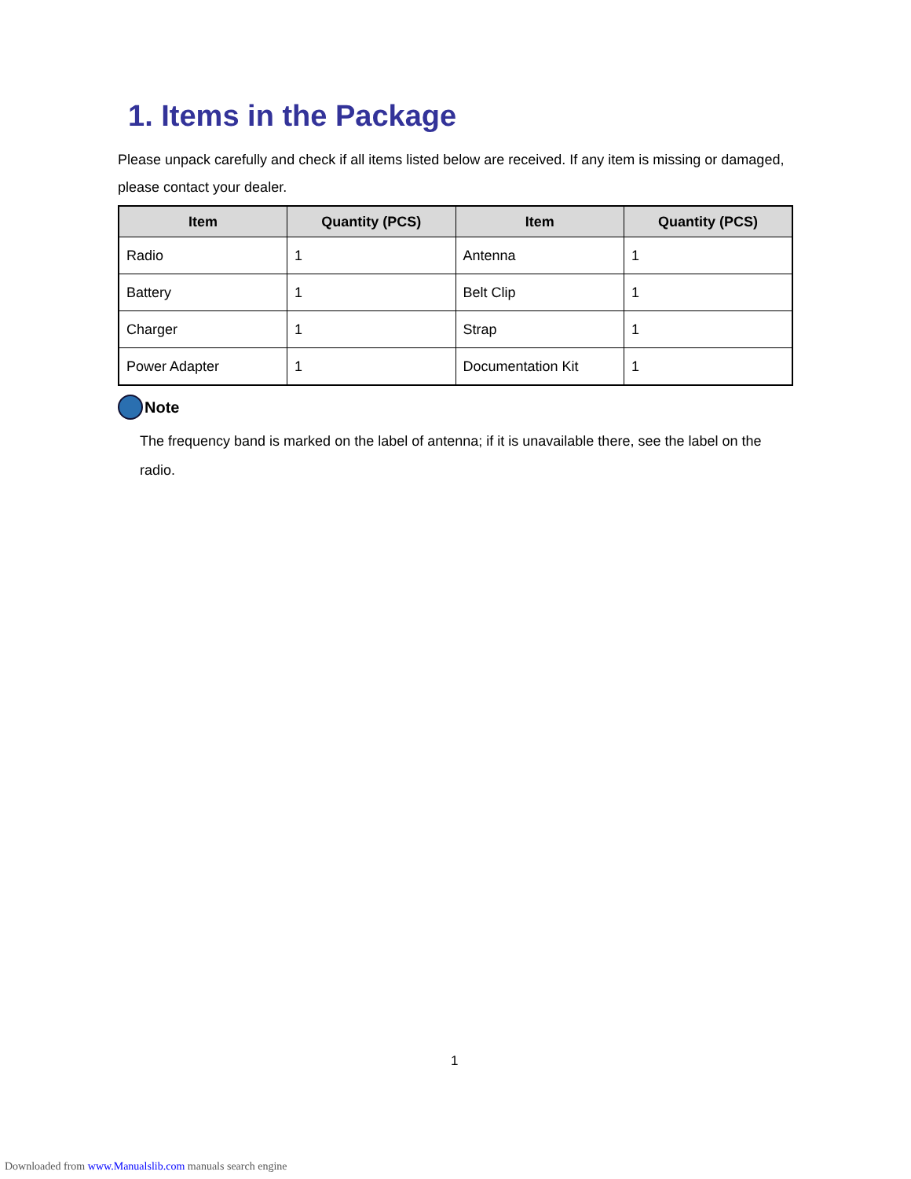1. Items in the Package
Please unpack carefully and check if all items listed below are received. If any item is missing or damaged, please contact your dealer.
| Item | Quantity (PCS) | Item | Quantity (PCS) |
| --- | --- | --- | --- |
| Radio | 1 | Antenna | 1 |
| Battery | 1 | Belt Clip | 1 |
| Charger | 1 | Strap | 1 |
| Power Adapter | 1 | Documentation Kit | 1 |
Note
The frequency band is marked on the label of antenna; if it is unavailable there, see the label on the radio.
1
Downloaded from www.Manualslib.com manuals search engine